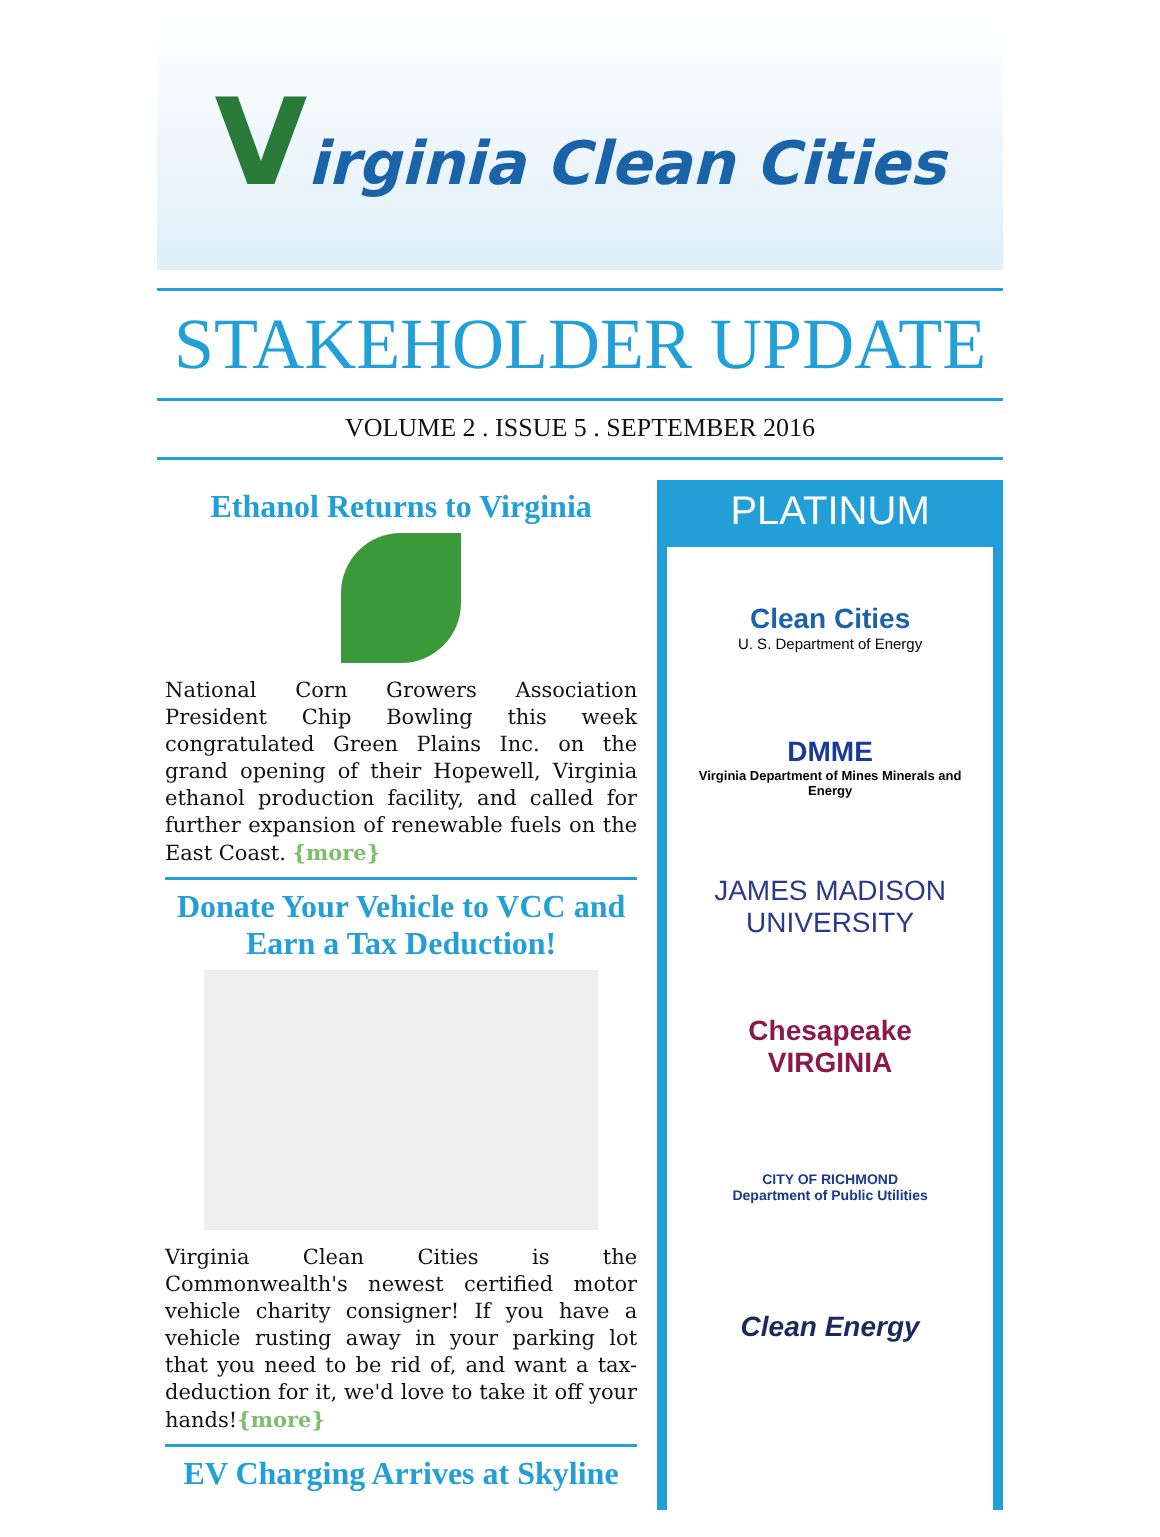Virginia Clean Cities
STAKEHOLDER UPDATE
VOLUME 2 . ISSUE 5 . SEPTEMBER 2016
Ethanol Returns to Virginia
National Corn Growers Association President Chip Bowling this week congratulated Green Plains Inc. on the grand opening of their Hopewell, Virginia ethanol production facility, and called for further expansion of renewable fuels on the East Coast. {more}
Donate Your Vehicle to VCC and Earn a Tax Deduction!
Virginia Clean Cities is the Commonwealth's newest certified motor vehicle charity consigner! If you have a vehicle rusting away in your parking lot that you need to be rid of, and want a tax-deduction for it, we'd love to take it off your hands!{more}
EV Charging Arrives at Skyline
PLATINUM
Clean Cities
U. S. Department of Energy
DMME
Virginia Department of Mines Minerals and Energy
JAMES MADISON UNIVERSITY
Chesapeake VIRGINIA
CITY OF RICHMOND
Department of Public Utilities
Clean Energy